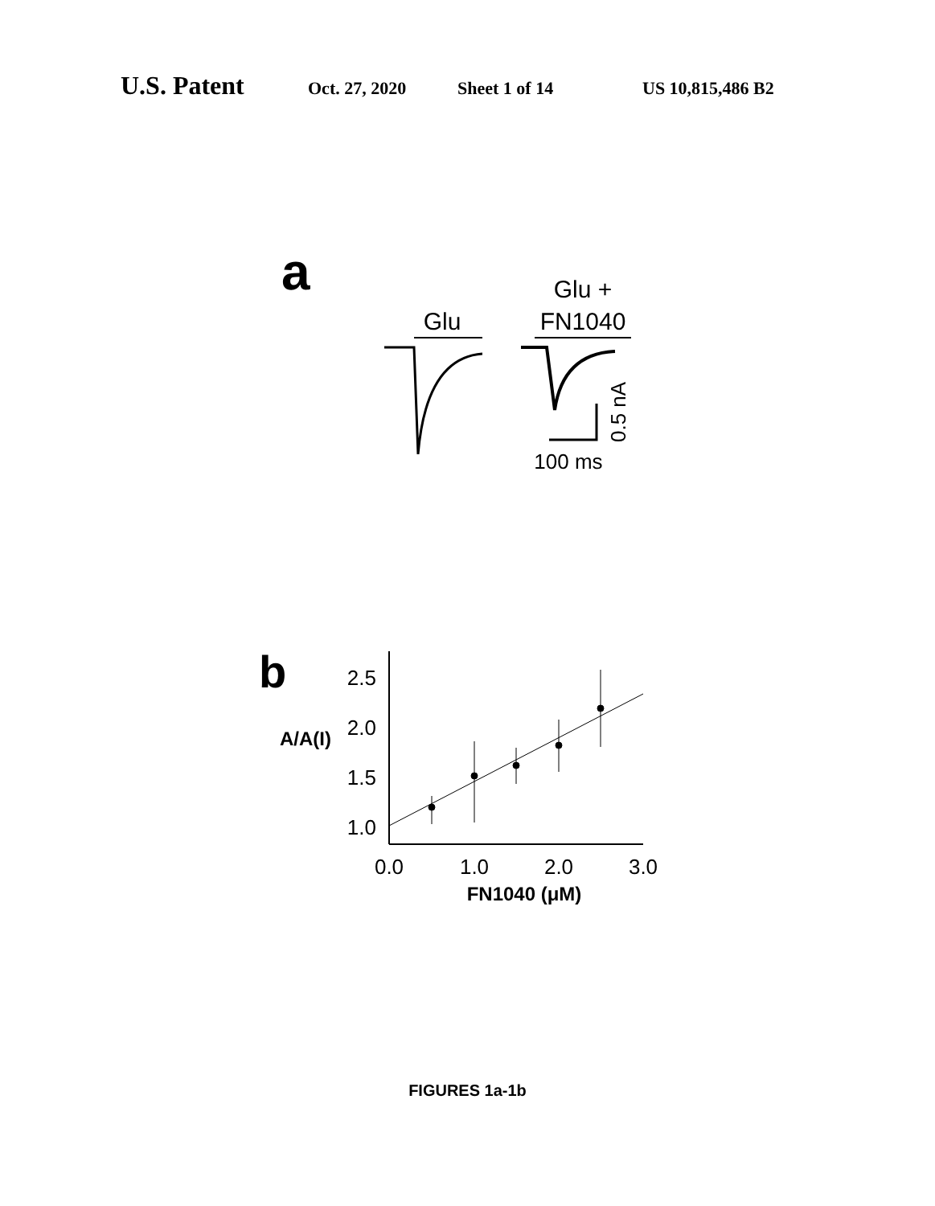U.S. Patent Oct. 27, 2020 Sheet 1 of 14 US 10,815,486 B2
a
Glu
Glu +
FN1040
0.5 nA
100 ms
b
A/A(I)
2.5
2.0
1.5
1.0
0.0
1.0
2.0
3.0
FN1040 (μM)
FIGURES 1a-1b